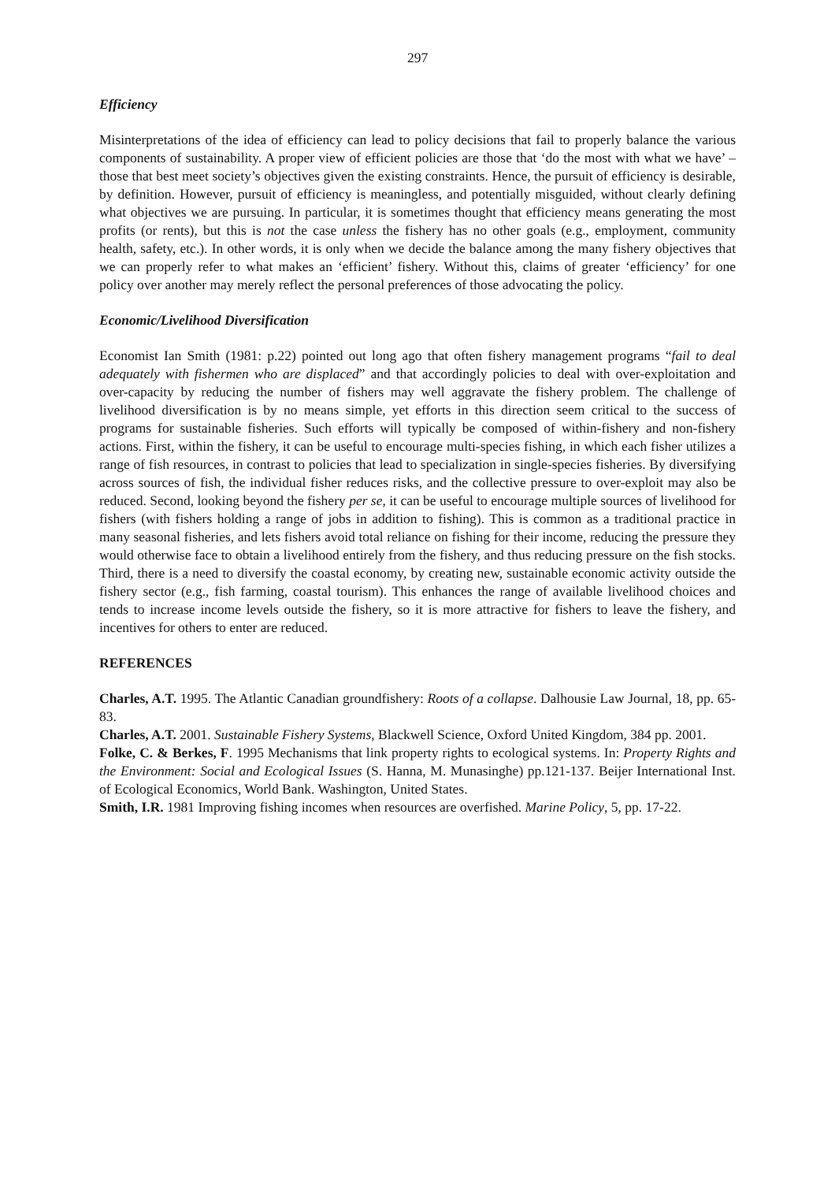297
Efficiency
Misinterpretations of the idea of efficiency can lead to policy decisions that fail to properly balance the various components of sustainability. A proper view of efficient policies are those that ‘do the most with what we have’ – those that best meet society’s objectives given the existing constraints. Hence, the pursuit of efficiency is desirable, by definition. However, pursuit of efficiency is meaningless, and potentially misguided, without clearly defining what objectives we are pursuing. In particular, it is sometimes thought that efficiency means generating the most profits (or rents), but this is not the case unless the fishery has no other goals (e.g., employment, community health, safety, etc.). In other words, it is only when we decide the balance among the many fishery objectives that we can properly refer to what makes an ‘efficient’ fishery. Without this, claims of greater ‘efficiency’ for one policy over another may merely reflect the personal preferences of those advocating the policy.
Economic/Livelihood Diversification
Economist Ian Smith (1981: p.22) pointed out long ago that often fishery management programs “fail to deal adequately with fishermen who are displaced” and that accordingly policies to deal with over-exploitation and over-capacity by reducing the number of fishers may well aggravate the fishery problem. The challenge of livelihood diversification is by no means simple, yet efforts in this direction seem critical to the success of programs for sustainable fisheries. Such efforts will typically be composed of within-fishery and non-fishery actions. First, within the fishery, it can be useful to encourage multi-species fishing, in which each fisher utilizes a range of fish resources, in contrast to policies that lead to specialization in single-species fisheries. By diversifying across sources of fish, the individual fisher reduces risks, and the collective pressure to over-exploit may also be reduced. Second, looking beyond the fishery per se, it can be useful to encourage multiple sources of livelihood for fishers (with fishers holding a range of jobs in addition to fishing). This is common as a traditional practice in many seasonal fisheries, and lets fishers avoid total reliance on fishing for their income, reducing the pressure they would otherwise face to obtain a livelihood entirely from the fishery, and thus reducing pressure on the fish stocks. Third, there is a need to diversify the coastal economy, by creating new, sustainable economic activity outside the fishery sector (e.g., fish farming, coastal tourism). This enhances the range of available livelihood choices and tends to increase income levels outside the fishery, so it is more attractive for fishers to leave the fishery, and incentives for others to enter are reduced.
REFERENCES
Charles, A.T. 1995. The Atlantic Canadian groundfishery: Roots of a collapse. Dalhousie Law Journal, 18, pp. 65-83.
Charles, A.T. 2001. Sustainable Fishery Systems, Blackwell Science, Oxford United Kingdom, 384 pp. 2001.
Folke, C. & Berkes, F. 1995 Mechanisms that link property rights to ecological systems. In: Property Rights and the Environment: Social and Ecological Issues (S. Hanna, M. Munasinghe) pp.121-137. Beijer International Inst. of Ecological Economics, World Bank. Washington, United States.
Smith, I.R. 1981 Improving fishing incomes when resources are overfished. Marine Policy, 5, pp. 17-22.